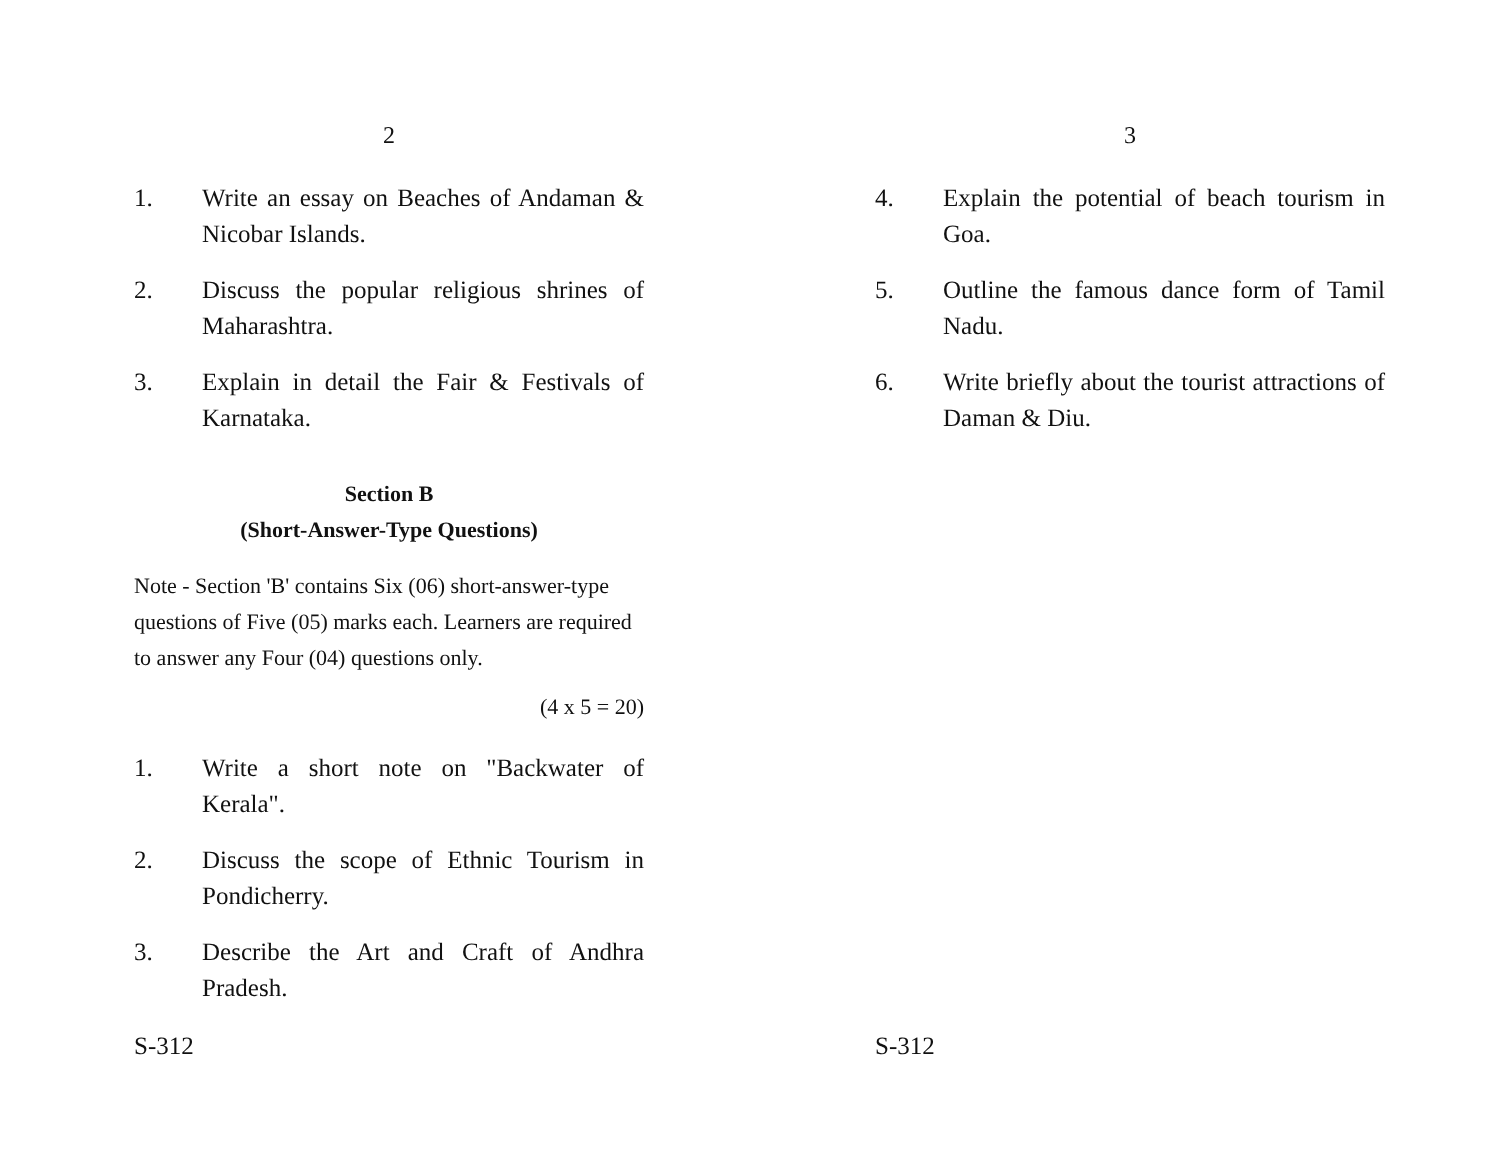2
1. Write an essay on Beaches of Andaman & Nicobar Islands.
2. Discuss the popular religious shrines of Maharashtra.
3. Explain in detail the Fair & Festivals of Karnataka.
Section B
(Short-Answer-Type Questions)
Note - Section 'B' contains Six (06) short-answer-type questions of Five (05) marks each. Learners are required to answer any Four (04) questions only.
(4 x 5 = 20)
1. Write a short note on "Backwater of Kerala".
2. Discuss the scope of Ethnic Tourism in Pondicherry.
3. Describe the Art and Craft of Andhra Pradesh.
S-312
3
4. Explain the potential of beach tourism in Goa.
5. Outline the famous dance form of Tamil Nadu.
6. Write briefly about the tourist attractions of Daman & Diu.
S-312